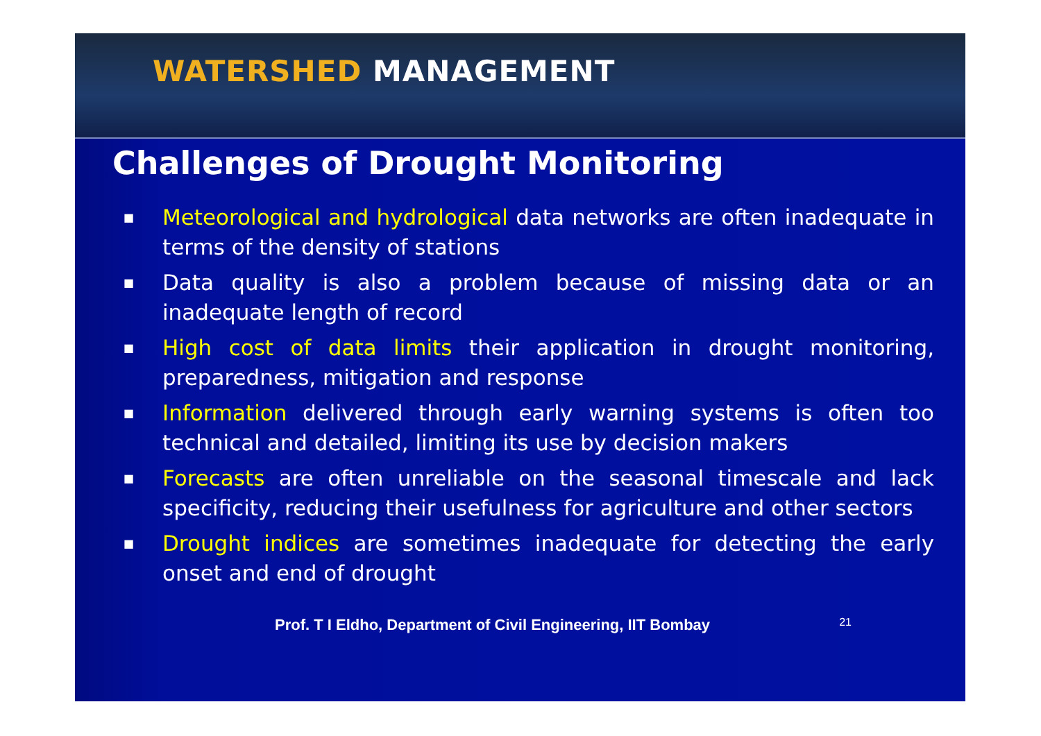WATERSHED MANAGEMENT
Challenges of Drought Monitoring
■ Meteorological and hydrological data networks are often inadequate in terms of the density of stations
■ Data quality is also a problem because of missing data or an inadequate length of record
■ High cost of data limits their application in drought monitoring, preparedness, mitigation and response
■ Information delivered through early warning systems is often too technical and detailed, limiting its use by decision makers
■ Forecasts are often unreliable on the seasonal timescale and lack specificity, reducing their usefulness for agriculture and other sectors
■ Drought indices are sometimes inadequate for detecting the early onset and end of drought
Prof. T I Eldho, Department of Civil Engineering, IIT Bombay 21